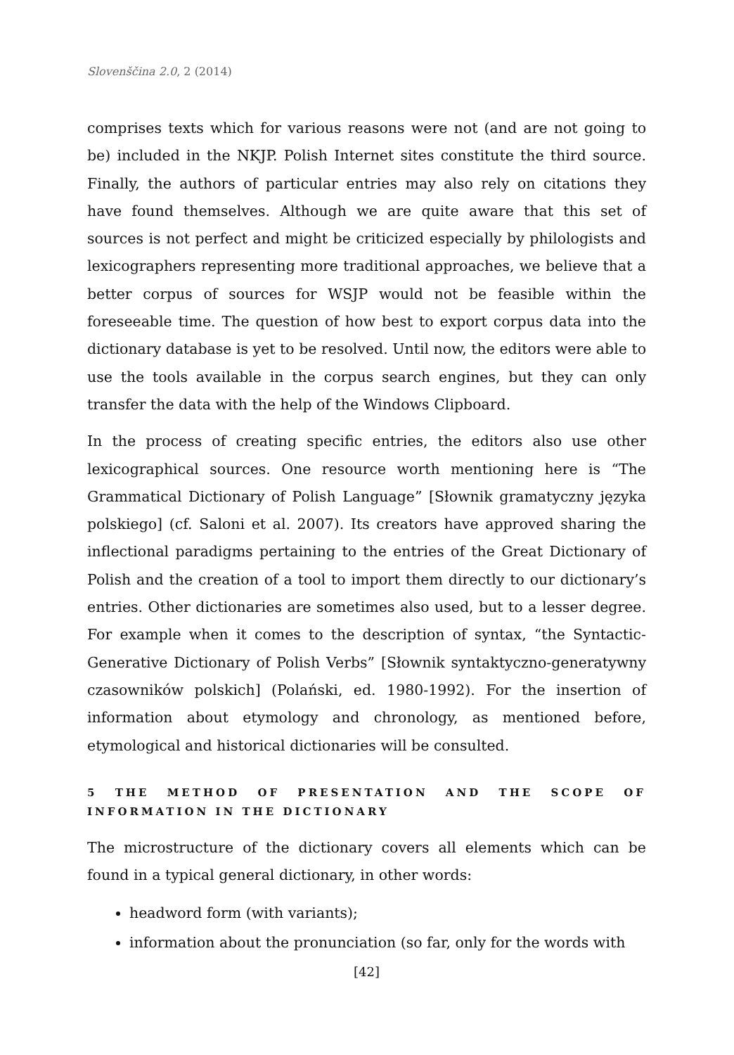Slovenščina 2.0, 2 (2014)
comprises texts which for various reasons were not (and are not going to be) included in the NKJP. Polish Internet sites constitute the third source. Finally, the authors of particular entries may also rely on citations they have found themselves. Although we are quite aware that this set of sources is not perfect and might be criticized especially by philologists and lexicographers representing more traditional approaches, we believe that a better corpus of sources for WSJP would not be feasible within the foreseeable time. The question of how best to export corpus data into the dictionary database is yet to be resolved. Until now, the editors were able to use the tools available in the corpus search engines, but they can only transfer the data with the help of the Windows Clipboard.
In the process of creating specific entries, the editors also use other lexicographical sources. One resource worth mentioning here is “The Grammatical Dictionary of Polish Language” [Słownik gramatyczny języka polskiego] (cf. Saloni et al. 2007). Its creators have approved sharing the inflectional paradigms pertaining to the entries of the Great Dictionary of Polish and the creation of a tool to import them directly to our dictionary’s entries. Other dictionaries are sometimes also used, but to a lesser degree. For example when it comes to the description of syntax, “the Syntactic-Generative Dictionary of Polish Verbs” [Słownik syntaktyczno-generatywny czasowników polskich] (Polański, ed. 1980-1992). For the insertion of information about etymology and chronology, as mentioned before, etymological and historical dictionaries will be consulted.
5 THE METHOD OF PRESENTATION AND THE SCOPE OF INFORMATION IN THE DICTIONARY
The microstructure of the dictionary covers all elements which can be found in a typical general dictionary, in other words:
headword form (with variants);
information about the pronunciation (so far, only for the words with
[42]